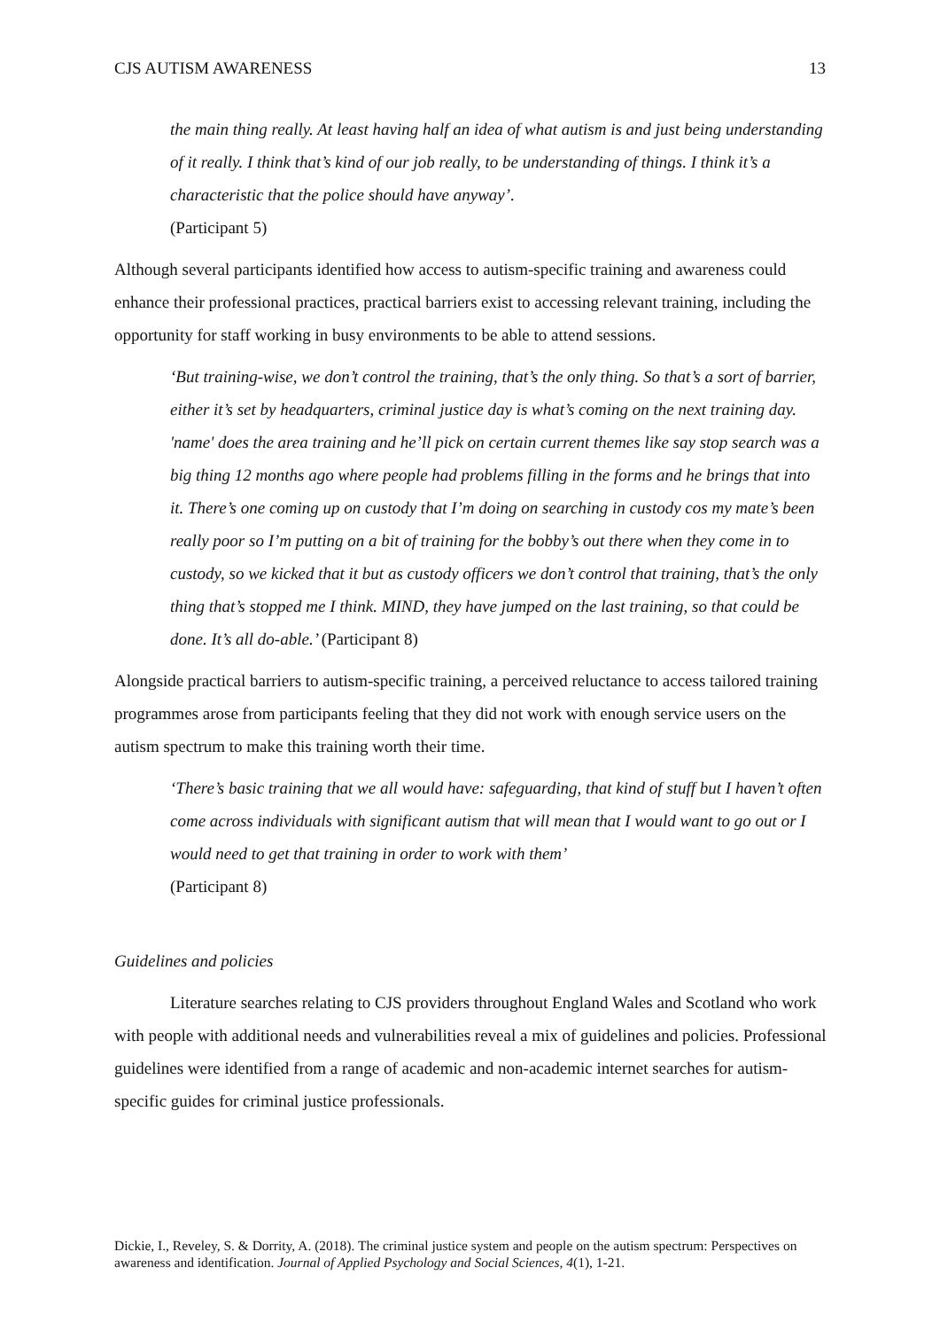CJS AUTISM AWARENESS 13
the main thing really. At least having half an idea of what autism is and just being understanding of it really. I think that’s kind of our job really, to be understanding of things. I think it’s a characteristic that the police should have anyway’.
(Participant 5)
Although several participants identified how access to autism-specific training and awareness could enhance their professional practices, practical barriers exist to accessing relevant training, including the opportunity for staff working in busy environments to be able to attend sessions.
‘But training-wise, we don’t control the training, that’s the only thing. So that’s a sort of barrier, either it’s set by headquarters, criminal justice day is what’s coming on the next training day. 'name' does the area training and he’ll pick on certain current themes like say stop search was a big thing 12 months ago where people had problems filling in the forms and he brings that into it. There’s one coming up on custody that I’m doing on searching in custody cos my mate’s been really poor so I’m putting on a bit of training for the bobby’s out there when they come in to custody, so we kicked that it but as custody officers we don’t control that training, that’s the only thing that’s stopped me I think. MIND, they have jumped on the last training, so that could be done. It’s all do-able.’ (Participant 8)
Alongside practical barriers to autism-specific training, a perceived reluctance to access tailored training programmes arose from participants feeling that they did not work with enough service users on the autism spectrum to make this training worth their time.
‘There’s basic training that we all would have: safeguarding, that kind of stuff but I haven’t often come across individuals with significant autism that will mean that I would want to go out or I would need to get that training in order to work with them’
(Participant 8)
Guidelines and policies
Literature searches relating to CJS providers throughout England Wales and Scotland who work with people with additional needs and vulnerabilities reveal a mix of guidelines and policies. Professional guidelines were identified from a range of academic and non-academic internet searches for autism-specific guides for criminal justice professionals.
Dickie, I., Reveley, S. & Dorrity, A. (2018). The criminal justice system and people on the autism spectrum: Perspectives on awareness and identification. Journal of Applied Psychology and Social Sciences, 4(1), 1-21.